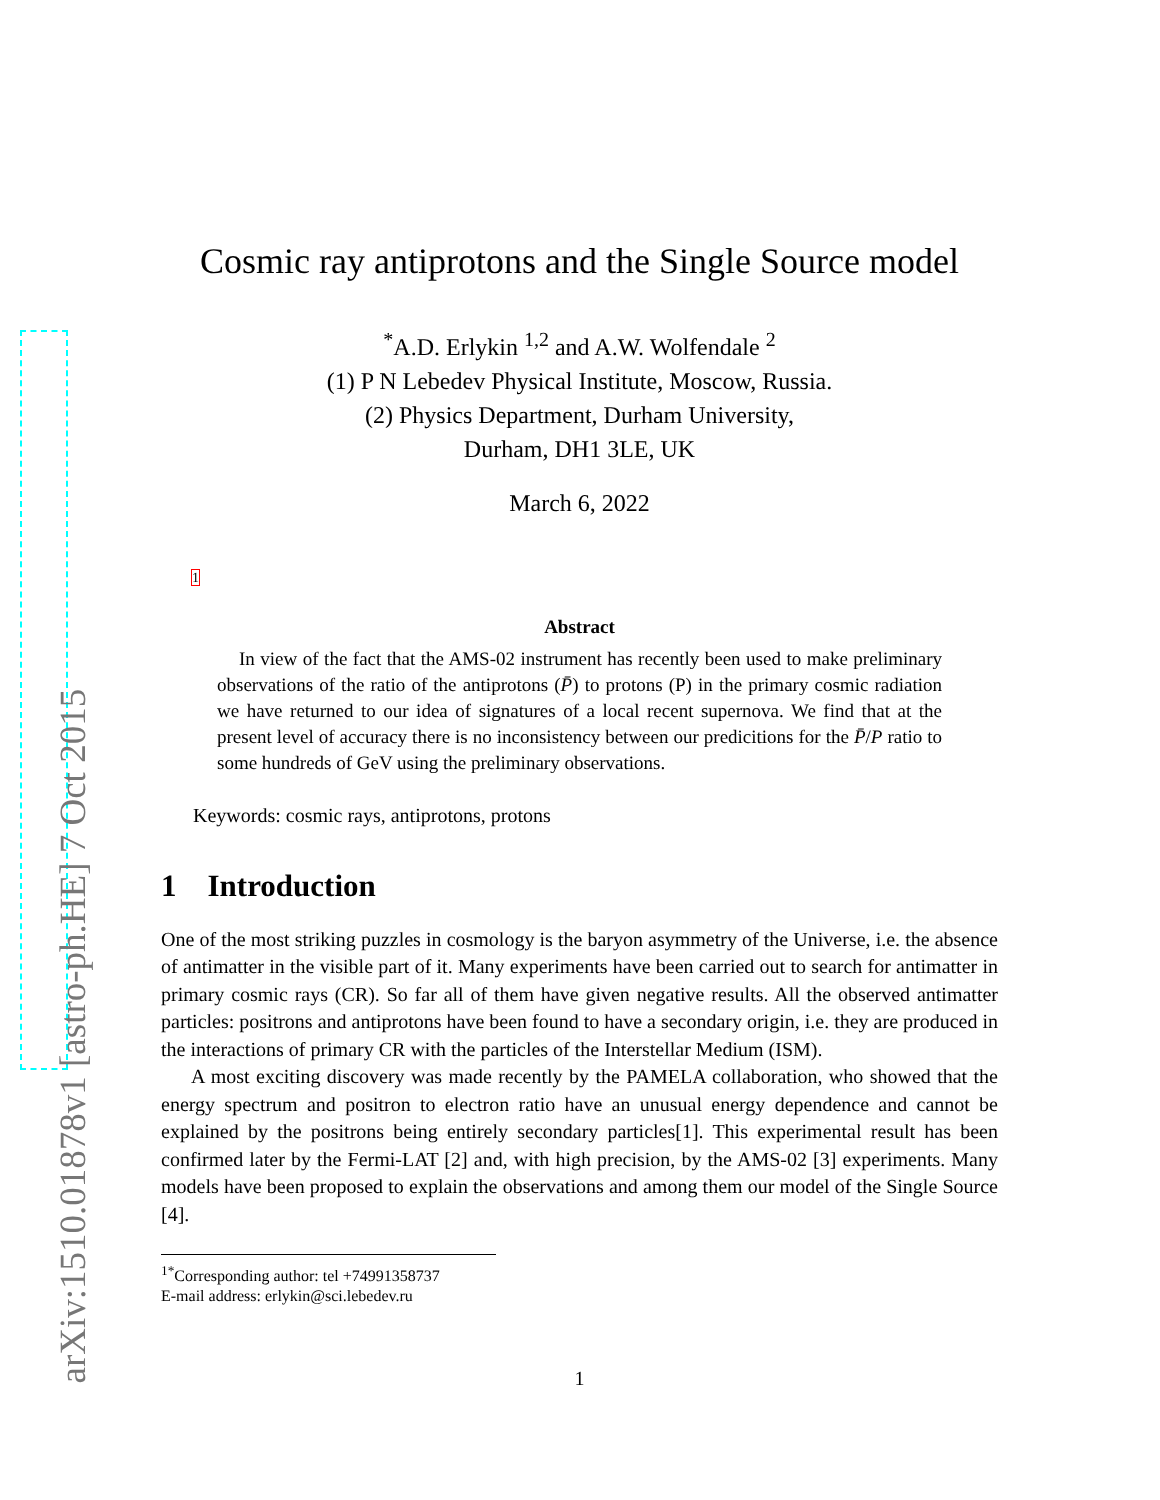arXiv:1510.01878v1 [astro-ph.HE] 7 Oct 2015
Cosmic ray antiprotons and the Single Source model
<sup>*</sup> A.D. Erlykin <sup>1,2</sup> and A.W. Wolfendale <sup>2</sup>
(1) P N Lebedev Physical Institute, Moscow, Russia.
(2) Physics Department, Durham University,
Durham, DH1 3LE, UK
March 6, 2022
1
Abstract
In view of the fact that the AMS-02 instrument has recently been used to make preliminary observations of the ratio of the antiprotons (P̄) to protons (P) in the primary cosmic radiation we have returned to our idea of signatures of a local recent supernova. We find that at the present level of accuracy there is no inconsistency between our predicitions for the P̄/P ratio to some hundreds of GeV using the preliminary observations.
Keywords: cosmic rays, antiprotons, protons
1 Introduction
One of the most striking puzzles in cosmology is the baryon asymmetry of the Universe, i.e. the absence of antimatter in the visible part of it. Many experiments have been carried out to search for antimatter in primary cosmic rays (CR). So far all of them have given negative results. All the observed antimatter particles: positrons and antiprotons have been found to have a secondary origin, i.e. they are produced in the interactions of primary CR with the particles of the Interstellar Medium (ISM).
A most exciting discovery was made recently by the PAMELA collaboration, who showed that the energy spectrum and positron to electron ratio have an unusual energy dependence and cannot be explained by the positrons being entirely secondary particles[1]. This experimental result has been confirmed later by the Fermi-LAT [2] and, with high precision, by the AMS-02 [3] experiments. Many models have been proposed to explain the observations and among them our model of the Single Source [4].
<sup>1</sup><sup>*</sup>Corresponding author: tel +74991358737
E-mail address: erlykin@sci.lebedev.ru
1